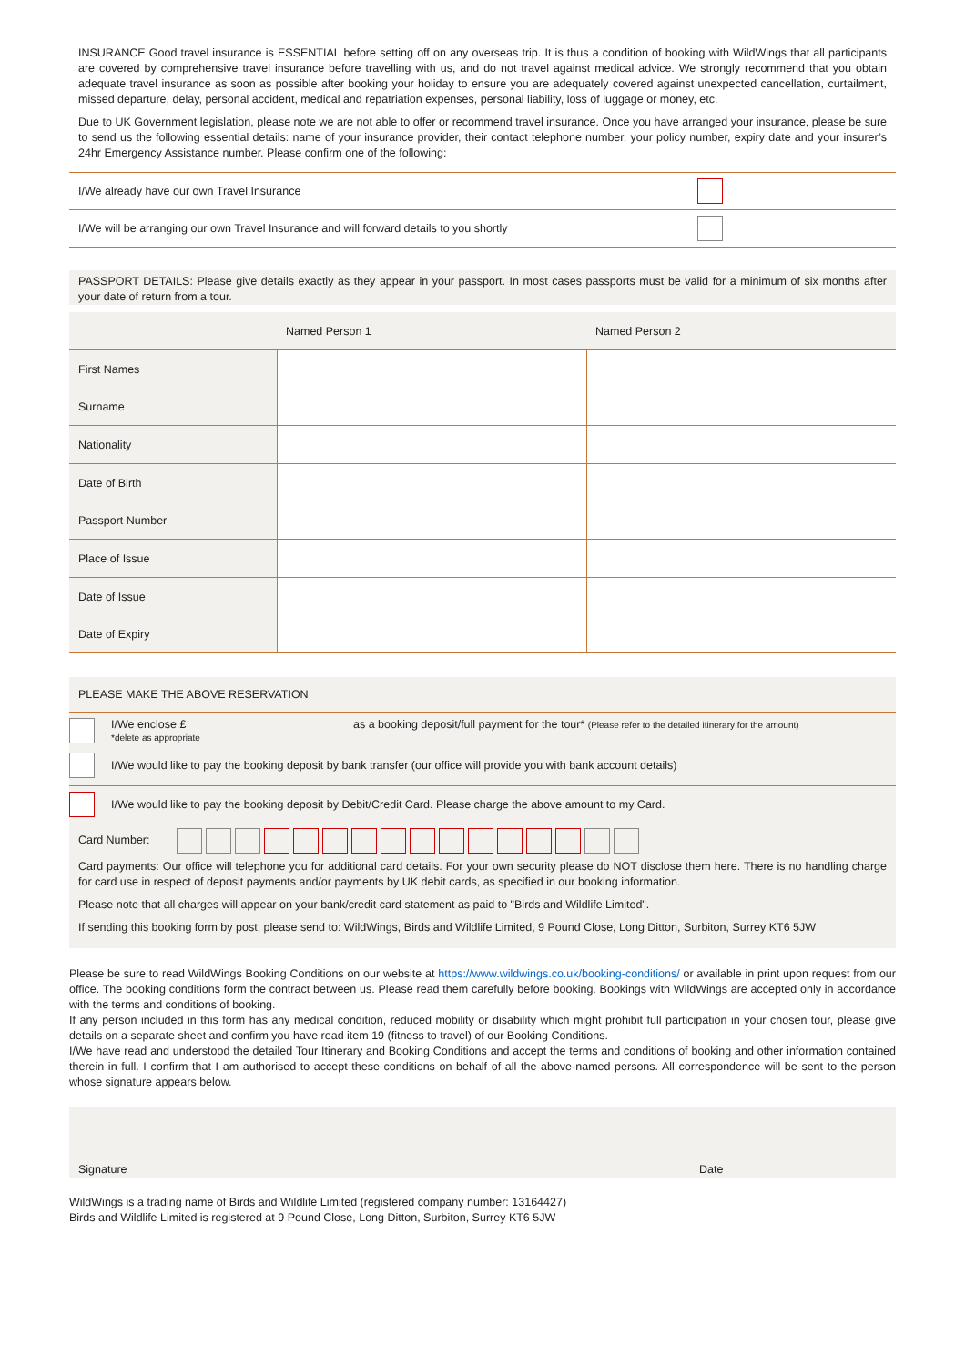INSURANCE Good travel insurance is ESSENTIAL before setting off on any overseas trip. It is thus a condition of booking with WildWings that all participants are covered by comprehensive travel insurance before travelling with us, and do not travel against medical advice. We strongly recommend that you obtain adequate travel insurance as soon as possible after booking your holiday to ensure you are adequately covered against unexpected cancellation, curtailment, missed departure, delay, personal accident, medical and repatriation expenses, personal liability, loss of luggage or money, etc.
Due to UK Government legislation, please note we are not able to offer or recommend travel insurance. Once you have arranged your insurance, please be sure to send us the following essential details: name of your insurance provider, their contact telephone number, your policy number, expiry date and your insurer’s 24hr Emergency Assistance number. Please confirm one of the following:
I/We already have our own Travel Insurance
I/We will be arranging our own Travel Insurance and will forward details to you shortly
PASSPORT DETAILS: Please give details exactly as they appear in your passport. In most cases passports must be valid for a minimum of six months after your date of return from a tour.
| | Named Person 1 | Named Person 2 |
| --- | --- | --- |
| First Names | | |
| Surname | | |
| Nationality | | |
| Date of Birth | | |
| Passport Number | | |
| Place of Issue | | |
| Date of Issue | | |
| Date of Expiry | | |
PLEASE MAKE THE ABOVE RESERVATION
I/We enclose £
*delete as appropriate as a booking deposit/full payment for the tour* (Please refer to the detailed itinerary for the amount)
I/We would like to pay the booking deposit by bank transfer (our office will provide you with bank account details)
I/We would like to pay the booking deposit by Debit/Credit Card. Please charge the above amount to my Card.
Card Number:
Card payments: Our office will telephone you for additional card details. For your own security please do NOT disclose them here. There is no handling charge for card use in respect of deposit payments and/or payments by UK debit cards, as specified in our booking information.
Please note that all charges will appear on your bank/credit card statement as paid to "Birds and Wildlife Limited".
If sending this booking form by post, please send to: WildWings, Birds and Wildlife Limited, 9 Pound Close, Long Ditton, Surbiton, Surrey KT6 5JW
Please be sure to read WildWings Booking Conditions on our website at https://www.wildwings.co.uk/booking-conditions/ or available in print upon request from our office. The booking conditions form the contract between us. Please read them carefully before booking. Bookings with WildWings are accepted only in accordance with the terms and conditions of booking.
If any person included in this form has any medical condition, reduced mobility or disability which might prohibit full participation in your chosen tour, please give details on a separate sheet and confirm you have read item 19 (fitness to travel) of our Booking Conditions.
I/We have read and understood the detailed Tour Itinerary and Booking Conditions and accept the terms and conditions of booking and other information contained therein in full. I confirm that I am authorised to accept these conditions on behalf of all the above-named persons. All correspondence will be sent to the person whose signature appears below.
Signature Date
WildWings is a trading name of Birds and Wildlife Limited (registered company number: 13164427)
Birds and Wildlife Limited is registered at 9 Pound Close, Long Ditton, Surbiton, Surrey KT6 5JW